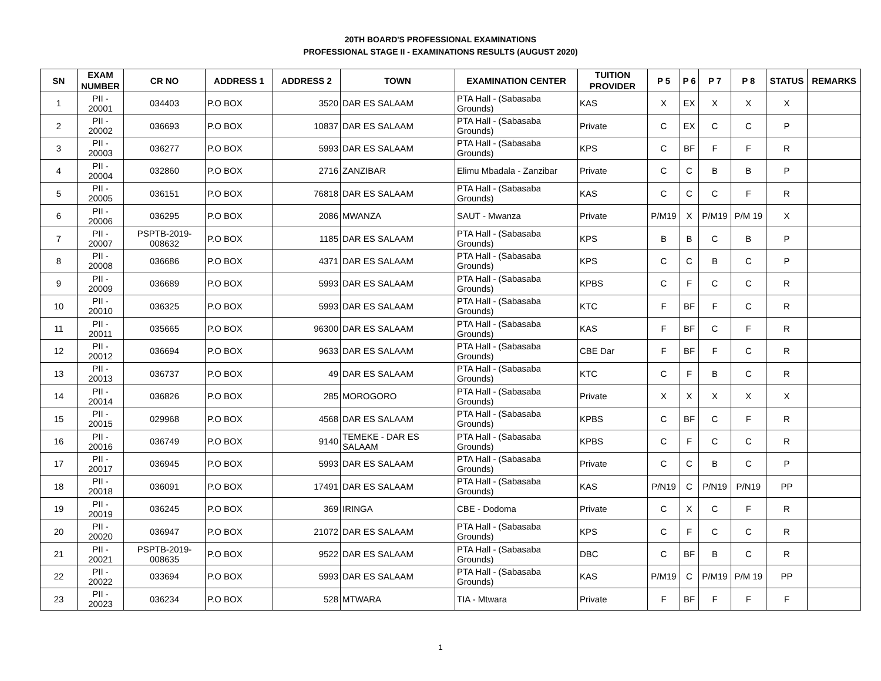20TH BOARD'S PROFESSIONAL EXAMINATIONS
PROFESSIONAL STAGE II - EXAMINATIONS RESULTS (AUGUST 2020)
| SN | EXAM NUMBER | CR NO | ADDRESS 1 | ADDRESS 2 | TOWN | EXAMINATION CENTER | TUITION PROVIDER | P 5 | P 6 | P 7 | P 8 | STATUS | REMARKS |
| --- | --- | --- | --- | --- | --- | --- | --- | --- | --- | --- | --- | --- | --- |
| 1 | PII - 20001 | 034403 | P.O BOX | 3520 | DAR ES SALAAM | PTA Hall - (Sabasaba Grounds) | KAS | X | EX | X | X | X | |
| 2 | PII - 20002 | 036693 | P.O BOX | 10837 | DAR ES SALAAM | PTA Hall - (Sabasaba Grounds) | Private | C | EX | C | C | P | |
| 3 | PII - 20003 | 036277 | P.O BOX | 5993 | DAR ES SALAAM | PTA Hall - (Sabasaba Grounds) | KPS | C | BF | F | F | R | |
| 4 | PII - 20004 | 032860 | P.O BOX | 2716 | ZANZIBAR | Elimu Mbadala - Zanzibar | Private | C | C | B | B | P | |
| 5 | PII - 20005 | 036151 | P.O BOX | 76818 | DAR ES SALAAM | PTA Hall - (Sabasaba Grounds) | KAS | C | C | C | F | R | |
| 6 | PII - 20006 | 036295 | P.O BOX | 2086 | MWANZA | SAUT - Mwanza | Private | P/M19 | X | P/M19 | P/M 19 | X | |
| 7 | PII - 20007 | PSPTB-2019-008632 | P.O BOX | 1185 | DAR ES SALAAM | PTA Hall - (Sabasaba Grounds) | KPS | B | B | C | B | P | |
| 8 | PII - 20008 | 036686 | P.O BOX | 4371 | DAR ES SALAAM | PTA Hall - (Sabasaba Grounds) | KPS | C | C | B | C | P | |
| 9 | PII - 20009 | 036689 | P.O BOX | 5993 | DAR ES SALAAM | PTA Hall - (Sabasaba Grounds) | KPBS | C | F | C | C | R | |
| 10 | PII - 20010 | 036325 | P.O BOX | 5993 | DAR ES SALAAM | PTA Hall - (Sabasaba Grounds) | KTC | F | BF | F | C | R | |
| 11 | PII - 20011 | 035665 | P.O BOX | 96300 | DAR ES SALAAM | PTA Hall - (Sabasaba Grounds) | KAS | F | BF | C | F | R | |
| 12 | PII - 20012 | 036694 | P.O BOX | 9633 | DAR ES SALAAM | PTA Hall - (Sabasaba Grounds) | CBE Dar | F | BF | F | C | R | |
| 13 | PII - 20013 | 036737 | P.O BOX | 49 | DAR ES SALAAM | PTA Hall - (Sabasaba Grounds) | KTC | C | F | B | C | R | |
| 14 | PII - 20014 | 036826 | P.O BOX | 285 | MOROGORO | PTA Hall - (Sabasaba Grounds) | Private | X | X | X | X | X | |
| 15 | PII - 20015 | 029968 | P.O BOX | 4568 | DAR ES SALAAM | PTA Hall - (Sabasaba Grounds) | KPBS | C | BF | C | F | R | |
| 16 | PII - 20016 | 036749 | P.O BOX | 9140 | TEMEKE - DAR ES SALAAM | PTA Hall - (Sabasaba Grounds) | KPBS | C | F | C | C | R | |
| 17 | PII - 20017 | 036945 | P.O BOX | 5993 | DAR ES SALAAM | PTA Hall - (Sabasaba Grounds) | Private | C | C | B | C | P | |
| 18 | PII - 20018 | 036091 | P.O BOX | 17491 | DAR ES SALAAM | PTA Hall - (Sabasaba Grounds) | KAS | P/N19 | C | P/N19 | P/N19 | PP | |
| 19 | PII - 20019 | 036245 | P.O BOX | 369 | IRINGA | CBE - Dodoma | Private | C | X | C | F | R | |
| 20 | PII - 20020 | 036947 | P.O BOX | 21072 | DAR ES SALAAM | PTA Hall - (Sabasaba Grounds) | KPS | C | F | C | C | R | |
| 21 | PII - 20021 | PSPTB-2019-008635 | P.O BOX | 9522 | DAR ES SALAAM | PTA Hall - (Sabasaba Grounds) | DBC | C | BF | B | C | R | |
| 22 | PII - 20022 | 033694 | P.O BOX | 5993 | DAR ES SALAAM | PTA Hall - (Sabasaba Grounds) | KAS | P/M19 | C | P/M19 | P/M 19 | PP | |
| 23 | PII - 20023 | 036234 | P.O BOX | 528 | MTWARA | TIA - Mtwara | Private | F | BF | F | F | F | |
1